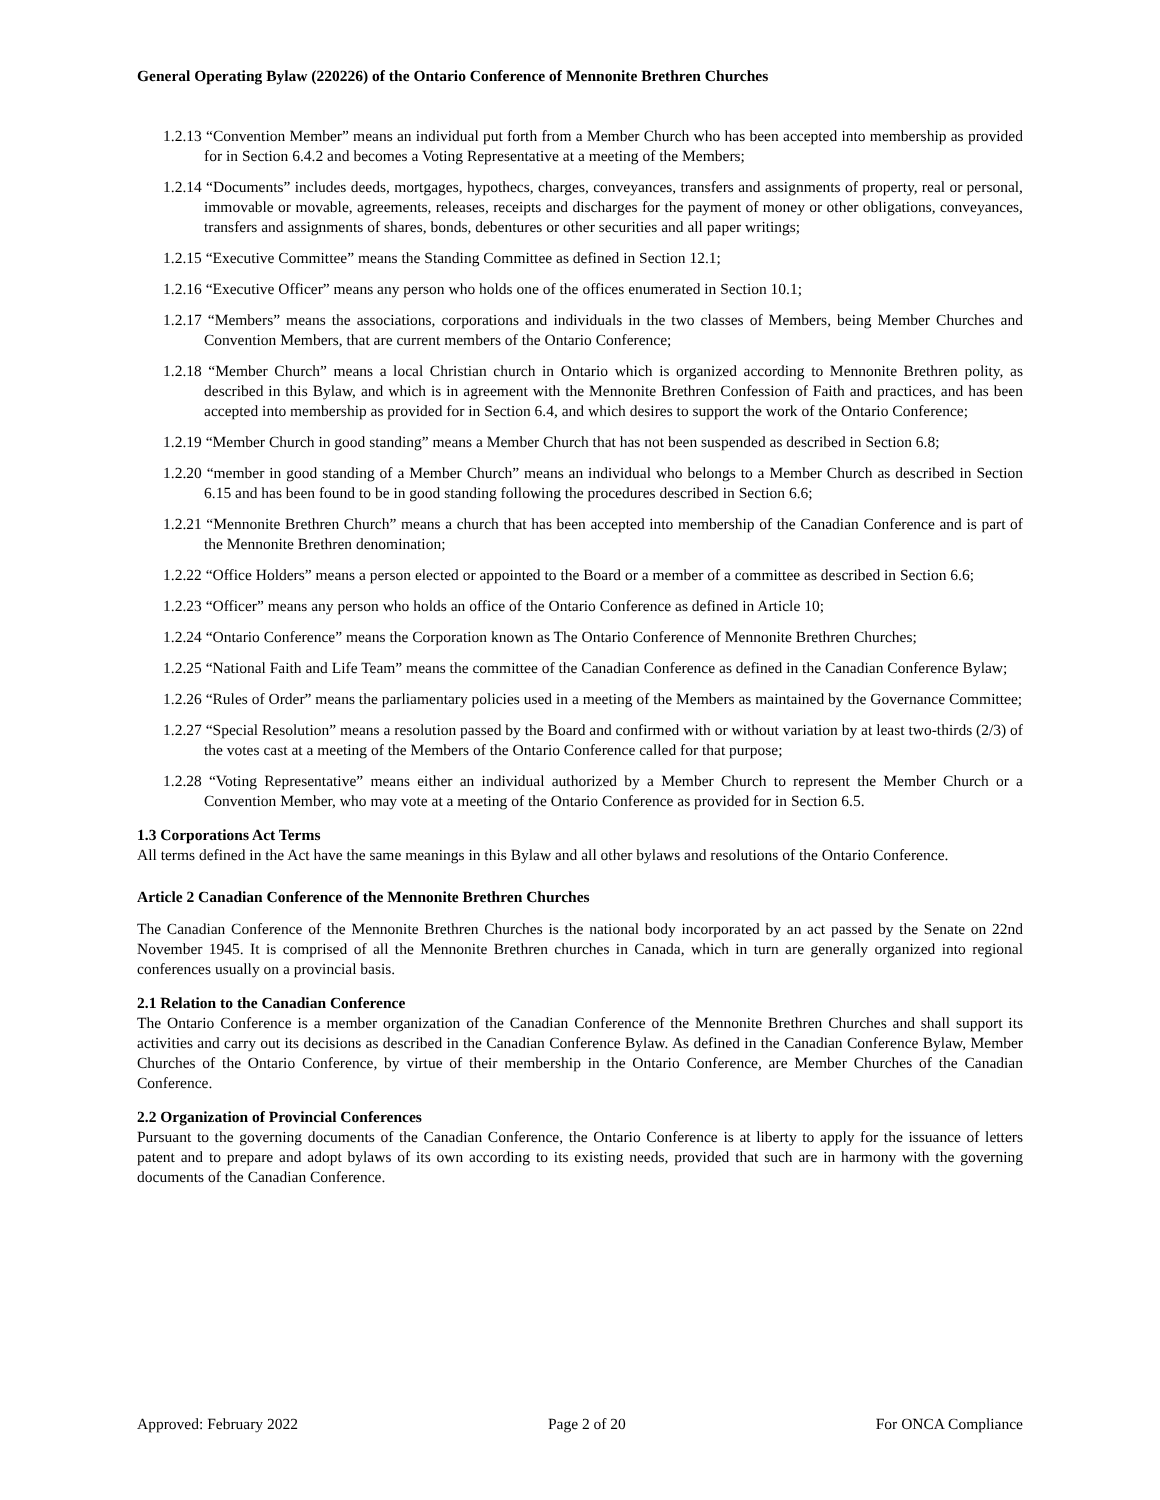General Operating Bylaw (220226) of the Ontario Conference of Mennonite Brethren Churches
1.2.13 “Convention Member” means an individual put forth from a Member Church who has been accepted into membership as provided for in Section 6.4.2 and becomes a Voting Representative at a meeting of the Members;
1.2.14 “Documents” includes deeds, mortgages, hypothecs, charges, conveyances, transfers and assignments of property, real or personal, immovable or movable, agreements, releases, receipts and discharges for the payment of money or other obligations, conveyances, transfers and assignments of shares, bonds, debentures or other securities and all paper writings;
1.2.15 “Executive Committee” means the Standing Committee as defined in Section 12.1;
1.2.16 “Executive Officer” means any person who holds one of the offices enumerated in Section 10.1;
1.2.17 “Members” means the associations, corporations and individuals in the two classes of Members, being Member Churches and Convention Members, that are current members of the Ontario Conference;
1.2.18 “Member Church” means a local Christian church in Ontario which is organized according to Mennonite Brethren polity, as described in this Bylaw, and which is in agreement with the Mennonite Brethren Confession of Faith and practices, and has been accepted into membership as provided for in Section 6.4, and which desires to support the work of the Ontario Conference;
1.2.19 “Member Church in good standing” means a Member Church that has not been suspended as described in Section 6.8;
1.2.20 “member in good standing of a Member Church” means an individual who belongs to a Member Church as described in Section 6.15 and has been found to be in good standing following the procedures described in Section 6.6;
1.2.21 “Mennonite Brethren Church” means a church that has been accepted into membership of the Canadian Conference and is part of the Mennonite Brethren denomination;
1.2.22 “Office Holders” means a person elected or appointed to the Board or a member of a committee as described in Section 6.6;
1.2.23 “Officer” means any person who holds an office of the Ontario Conference as defined in Article 10;
1.2.24 “Ontario Conference” means the Corporation known as The Ontario Conference of Mennonite Brethren Churches;
1.2.25 “National Faith and Life Team” means the committee of the Canadian Conference as defined in the Canadian Conference Bylaw;
1.2.26 “Rules of Order” means the parliamentary policies used in a meeting of the Members as maintained by the Governance Committee;
1.2.27 “Special Resolution” means a resolution passed by the Board and confirmed with or without variation by at least two-thirds (2/3) of the votes cast at a meeting of the Members of the Ontario Conference called for that purpose;
1.2.28 “Voting Representative” means either an individual authorized by a Member Church to represent the Member Church or a Convention Member, who may vote at a meeting of the Ontario Conference as provided for in Section 6.5.
1.3 Corporations Act Terms
All terms defined in the Act have the same meanings in this Bylaw and all other bylaws and resolutions of the Ontario Conference.
Article 2 Canadian Conference of the Mennonite Brethren Churches
The Canadian Conference of the Mennonite Brethren Churches is the national body incorporated by an act passed by the Senate on 22nd November 1945. It is comprised of all the Mennonite Brethren churches in Canada, which in turn are generally organized into regional conferences usually on a provincial basis.
2.1 Relation to the Canadian Conference
The Ontario Conference is a member organization of the Canadian Conference of the Mennonite Brethren Churches and shall support its activities and carry out its decisions as described in the Canadian Conference Bylaw. As defined in the Canadian Conference Bylaw, Member Churches of the Ontario Conference, by virtue of their membership in the Ontario Conference, are Member Churches of the Canadian Conference.
2.2 Organization of Provincial Conferences
Pursuant to the governing documents of the Canadian Conference, the Ontario Conference is at liberty to apply for the issuance of letters patent and to prepare and adopt bylaws of its own according to its existing needs, provided that such are in harmony with the governing documents of the Canadian Conference.
Approved: February 2022 Page 2 of 20 For ONCA Compliance